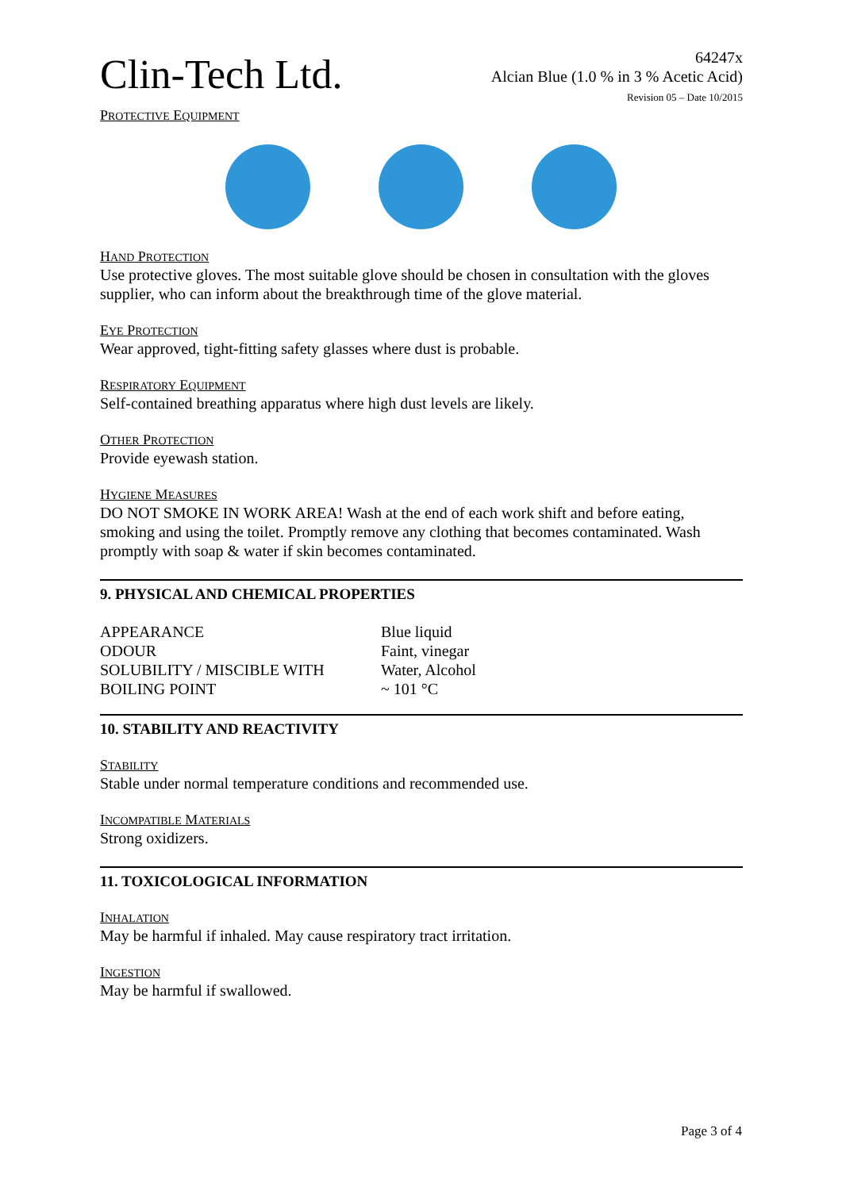Clin-Tech Ltd.
64247x
Alcian Blue (1.0 % in 3 % Acetic Acid)
Revision 05 – Date 10/2015
PROTECTIVE EQUIPMENT
HAND PROTECTION
Use protective gloves. The most suitable glove should be chosen in consultation with the gloves supplier, who can inform about the breakthrough time of the glove material.
EYE PROTECTION
Wear approved, tight-fitting safety glasses where dust is probable.
RESPIRATORY EQUIPMENT
Self-contained breathing apparatus where high dust levels are likely.
OTHER PROTECTION
Provide eyewash station.
HYGIENE MEASURES
DO NOT SMOKE IN WORK AREA! Wash at the end of each work shift and before eating, smoking and using the toilet. Promptly remove any clothing that becomes contaminated. Wash promptly with soap & water if skin becomes contaminated.
9. PHYSICAL AND CHEMICAL PROPERTIES
| APPEARANCE | Blue liquid |
| ODOUR | Faint, vinegar |
| SOLUBILITY / MISCIBLE WITH | Water, Alcohol |
| BOILING POINT | ~ 101 °C |
10. STABILITY AND REACTIVITY
STABILITY
Stable under normal temperature conditions and recommended use.
INCOMPATIBLE MATERIALS
Strong oxidizers.
11. TOXICOLOGICAL INFORMATION
INHALATION
May be harmful if inhaled. May cause respiratory tract irritation.
INGESTION
May be harmful if swallowed.
Page 3 of 4